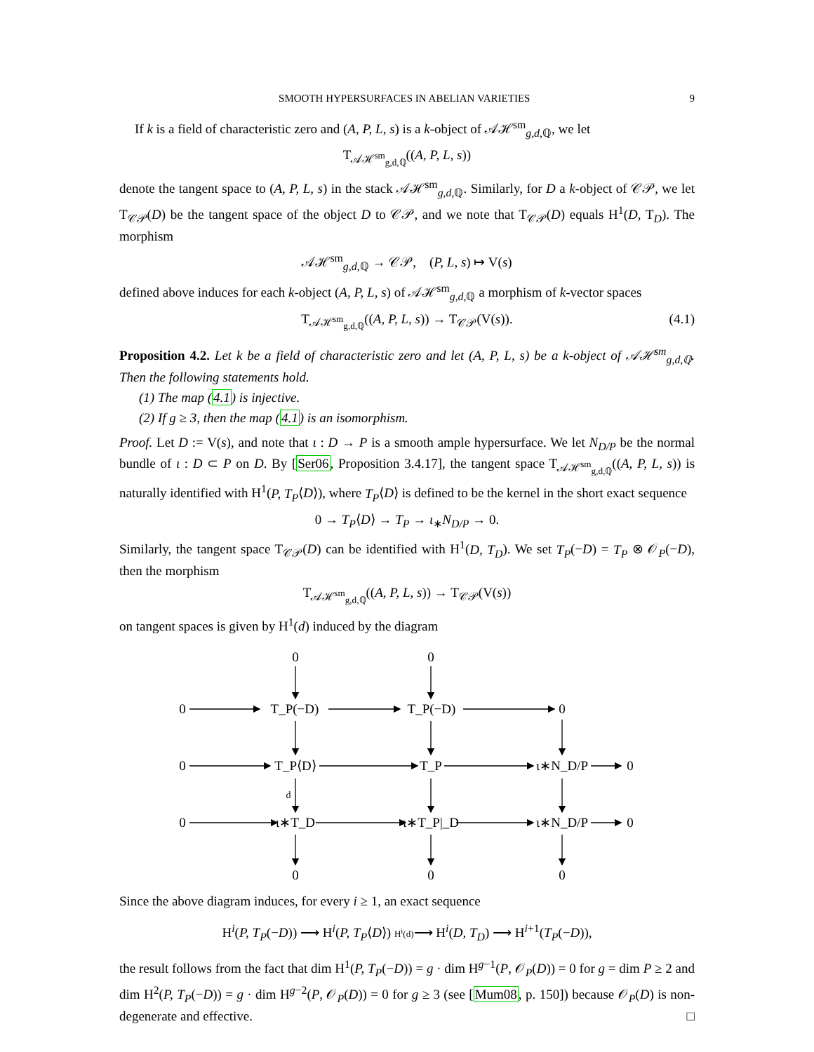SMOOTH HYPERSURFACES IN ABELIAN VARIETIES 9
If k is a field of characteristic zero and (A, P, L, s) is a k-object of 𝒜ℋ<sup>sm</sup><sub>g,d,ℚ</sub>, we let
T<sub>𝒜ℋ<sup>sm</sup><sub>g,d,ℚ</sub></sub>((A, P, L, s))
denote the tangent space to (A, P, L, s) in the stack 𝒜ℋ<sup>sm</sup><sub>g,d,ℚ</sub>. Similarly, for D a k-object of 𝒞𝒫, we let T<sub>𝒞𝒫</sub>(D) be the tangent space of the object D to 𝒞𝒫, and we note that T<sub>𝒞𝒫</sub>(D) equals H<sup>1</sup>(D, T<sub>D</sub>). The morphism
𝒜ℋ<sup>sm</sup><sub>g,d,ℚ</sub> → 𝒞𝒫, (P, L, s) ↦ V(s)
defined above induces for each k-object (A, P, L, s) of 𝒜ℋ<sup>sm</sup><sub>g,d,ℚ</sub> a morphism of k-vector spaces
T<sub>𝒜ℋ<sup>sm</sup><sub>g,d,ℚ</sub></sub>((A, P, L, s)) → T<sub>𝒞𝒫</sub>(V(s)). (4.1)
Proposition 4.2. Let k be a field of characteristic zero and let (A, P, L, s) be a k-object of 𝒜ℋ<sup>sm</sup><sub>g,d,ℚ</sub>. Then the following statements hold.
(1) The map (4.1) is injective.
(2) If g ≥ 3, then the map (4.1) is an isomorphism.
Proof. Let D := V(s), and note that ι : D → P is a smooth ample hypersurface. We let N<sub>D/P</sub> be the normal bundle of ι : D ⊂ P on D. By [Ser06, Proposition 3.4.17], the tangent space T<sub>𝒜ℋ<sup>sm</sup><sub>g,d,ℚ</sub></sub>((A, P, L, s)) is naturally identified with H<sup>1</sup>(P, T<sub>P</sub>⟨D⟩), where T<sub>P</sub>⟨D⟩ is defined to be the kernel in the short exact sequence
0 → T<sub>P</sub>⟨D⟩ → T<sub>P</sub> → ι<sub>∗</sub>N<sub>D/P</sub> → 0.
Similarly, the tangent space T<sub>𝒞𝒫</sub>(D) can be identified with H<sup>1</sup>(D, T<sub>D</sub>). We set T<sub>P</sub>(−D) = T<sub>P</sub> ⊗ 𝒪<sub>P</sub>(−D), then the morphism
T<sub>𝒜ℋ<sup>sm</sup><sub>g,d,ℚ</sub></sub>((A, P, L, s)) → T<sub>𝒞𝒫</sub>(V(s))
on tangent spaces is given by H<sup>1</sup>(d) induced by the diagram
0
0
0
T_P(−D)
T_P(−D)
0
0
T_P⟨D⟩
T_P
ι∗N_D/P
0
d
0
ι∗T_D
ι∗T_P|_D
ι∗N_D/P
0
0
0
0
Since the above diagram induces, for every i ≥ 1, an exact sequence
H<sup>i</sup>(P, T<sub>P</sub>(−D)) ⟶ H<sup>i</sup>(P, T<sub>P</sub>⟨D⟩) H<sup>i</sup>(d)⟶ H<sup>i</sup>(D, T<sub>D</sub>) ⟶ H<sup>i+1</sup>(T<sub>P</sub>(−D)),
the result follows from the fact that dim H<sup>1</sup>(P, T<sub>P</sub>(−D)) = g · dim H<sup>g−1</sup>(P, 𝒪<sub>P</sub>(D)) = 0 for g = dim P ≥ 2 and dim H<sup>2</sup>(P, T<sub>P</sub>(−D)) = g · dim H<sup>g−2</sup>(P, 𝒪<sub>P</sub>(D)) = 0 for g ≥ 3 (see [Mum08, p. 150]) because 𝒪<sub>P</sub>(D) is non-degenerate and effective. □